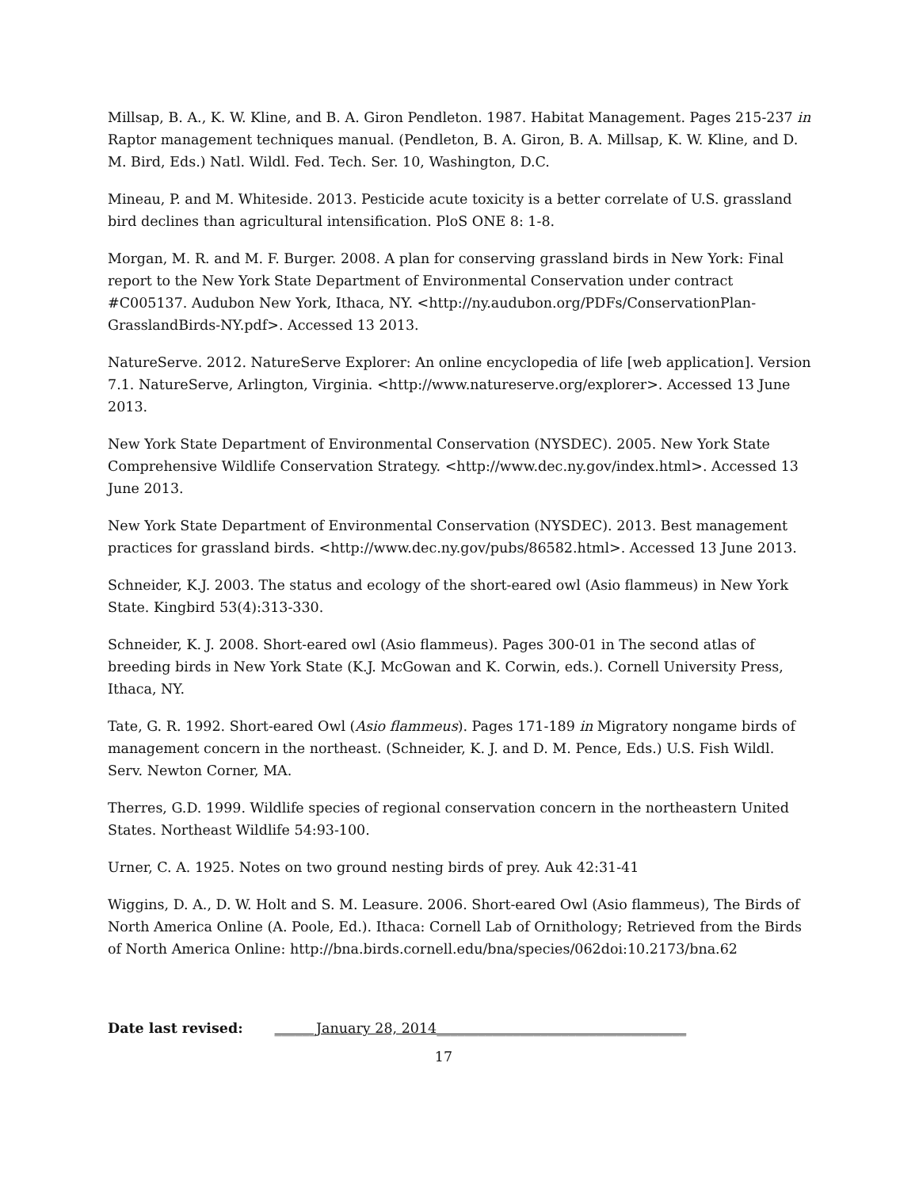Millsap, B. A., K. W. Kline, and B. A. Giron Pendleton. 1987. Habitat Management. Pages 215-237 in Raptor management techniques manual. (Pendleton, B. A. Giron, B. A. Millsap, K. W. Kline, and D. M. Bird, Eds.) Natl. Wildl. Fed. Tech. Ser. 10, Washington, D.C.
Mineau, P. and M. Whiteside. 2013. Pesticide acute toxicity is a better correlate of U.S. grassland bird declines than agricultural intensification. PloS ONE 8: 1-8.
Morgan, M. R. and M. F. Burger. 2008. A plan for conserving grassland birds in New York: Final report to the New York State Department of Environmental Conservation under contract #C005137. Audubon New York, Ithaca, NY. <http://ny.audubon.org/PDFs/ConservationPlan-GrasslandBirds-NY.pdf>. Accessed 13 2013.
NatureServe. 2012. NatureServe Explorer: An online encyclopedia of life [web application]. Version 7.1. NatureServe, Arlington, Virginia. <http://www.natureserve.org/explorer>. Accessed 13 June 2013.
New York State Department of Environmental Conservation (NYSDEC). 2005. New York State Comprehensive Wildlife Conservation Strategy. <http://www.dec.ny.gov/index.html>. Accessed 13 June 2013.
New York State Department of Environmental Conservation (NYSDEC). 2013. Best management practices for grassland birds. <http://www.dec.ny.gov/pubs/86582.html>. Accessed 13 June 2013.
Schneider, K.J. 2003. The status and ecology of the short-eared owl (Asio flammeus) in New York State. Kingbird 53(4):313-330.
Schneider, K. J. 2008. Short-eared owl (Asio flammeus). Pages 300-01 in The second atlas of breeding birds in New York State (K.J. McGowan and K. Corwin, eds.). Cornell University Press, Ithaca, NY.
Tate, G. R. 1992. Short-eared Owl (Asio flammeus). Pages 171-189 in Migratory nongame birds of management concern in the northeast. (Schneider, K. J. and D. M. Pence, Eds.) U.S. Fish Wildl. Serv. Newton Corner, MA.
Therres, G.D. 1999. Wildlife species of regional conservation concern in the northeastern United States. Northeast Wildlife 54:93-100.
Urner, C. A. 1925. Notes on two ground nesting birds of prey. Auk 42:31-41
Wiggins, D. A., D. W. Holt and S. M. Leasure. 2006. Short-eared Owl (Asio flammeus), The Birds of North America Online (A. Poole, Ed.). Ithaca: Cornell Lab of Ornithology; Retrieved from the Birds of North America Online: http://bna.birds.cornell.edu/bna/species/062doi:10.2173/bna.62
Date last revised: ______January 28, 2014____________________________________
17